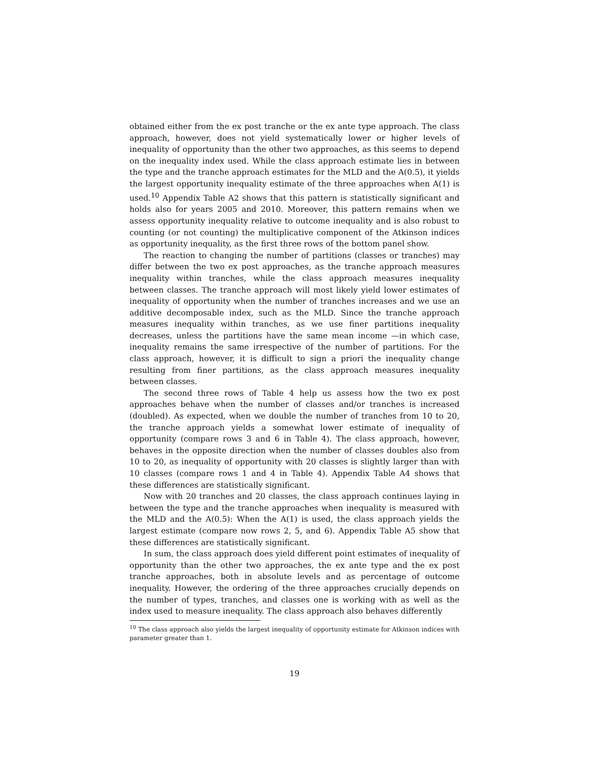obtained either from the ex post tranche or the ex ante type approach. The class approach, however, does not yield systematically lower or higher levels of inequality of opportunity than the other two approaches, as this seems to depend on the inequality index used. While the class approach estimate lies in between the type and the tranche approach estimates for the MLD and the A(0.5), it yields the largest opportunity inequality estimate of the three approaches when A(1) is used.<sup>10</sup> Appendix Table A2 shows that this pattern is statistically significant and holds also for years 2005 and 2010. Moreover, this pattern remains when we assess opportunity inequality relative to outcome inequality and is also robust to counting (or not counting) the multiplicative component of the Atkinson indices as opportunity inequality, as the first three rows of the bottom panel show.
The reaction to changing the number of partitions (classes or tranches) may differ between the two ex post approaches, as the tranche approach measures inequality within tranches, while the class approach measures inequality between classes. The tranche approach will most likely yield lower estimates of inequality of opportunity when the number of tranches increases and we use an additive decomposable index, such as the MLD. Since the tranche approach measures inequality within tranches, as we use finer partitions inequality decreases, unless the partitions have the same mean income —in which case, inequality remains the same irrespective of the number of partitions. For the class approach, however, it is difficult to sign a priori the inequality change resulting from finer partitions, as the class approach measures inequality between classes.
The second three rows of Table 4 help us assess how the two ex post approaches behave when the number of classes and/or tranches is increased (doubled). As expected, when we double the number of tranches from 10 to 20, the tranche approach yields a somewhat lower estimate of inequality of opportunity (compare rows 3 and 6 in Table 4). The class approach, however, behaves in the opposite direction when the number of classes doubles also from 10 to 20, as inequality of opportunity with 20 classes is slightly larger than with 10 classes (compare rows 1 and 4 in Table 4). Appendix Table A4 shows that these differences are statistically significant.
Now with 20 tranches and 20 classes, the class approach continues laying in between the type and the tranche approaches when inequality is measured with the MLD and the A(0.5): When the A(1) is used, the class approach yields the largest estimate (compare now rows 2, 5, and 6). Appendix Table A5 show that these differences are statistically significant.
In sum, the class approach does yield different point estimates of inequality of opportunity than the other two approaches, the ex ante type and the ex post tranche approaches, both in absolute levels and as percentage of outcome inequality. However, the ordering of the three approaches crucially depends on the number of types, tranches, and classes one is working with as well as the index used to measure inequality. The class approach also behaves differently
<sup>10</sup> The class approach also yields the largest inequality of opportunity estimate for Atkinson indices with parameter greater than 1.
19